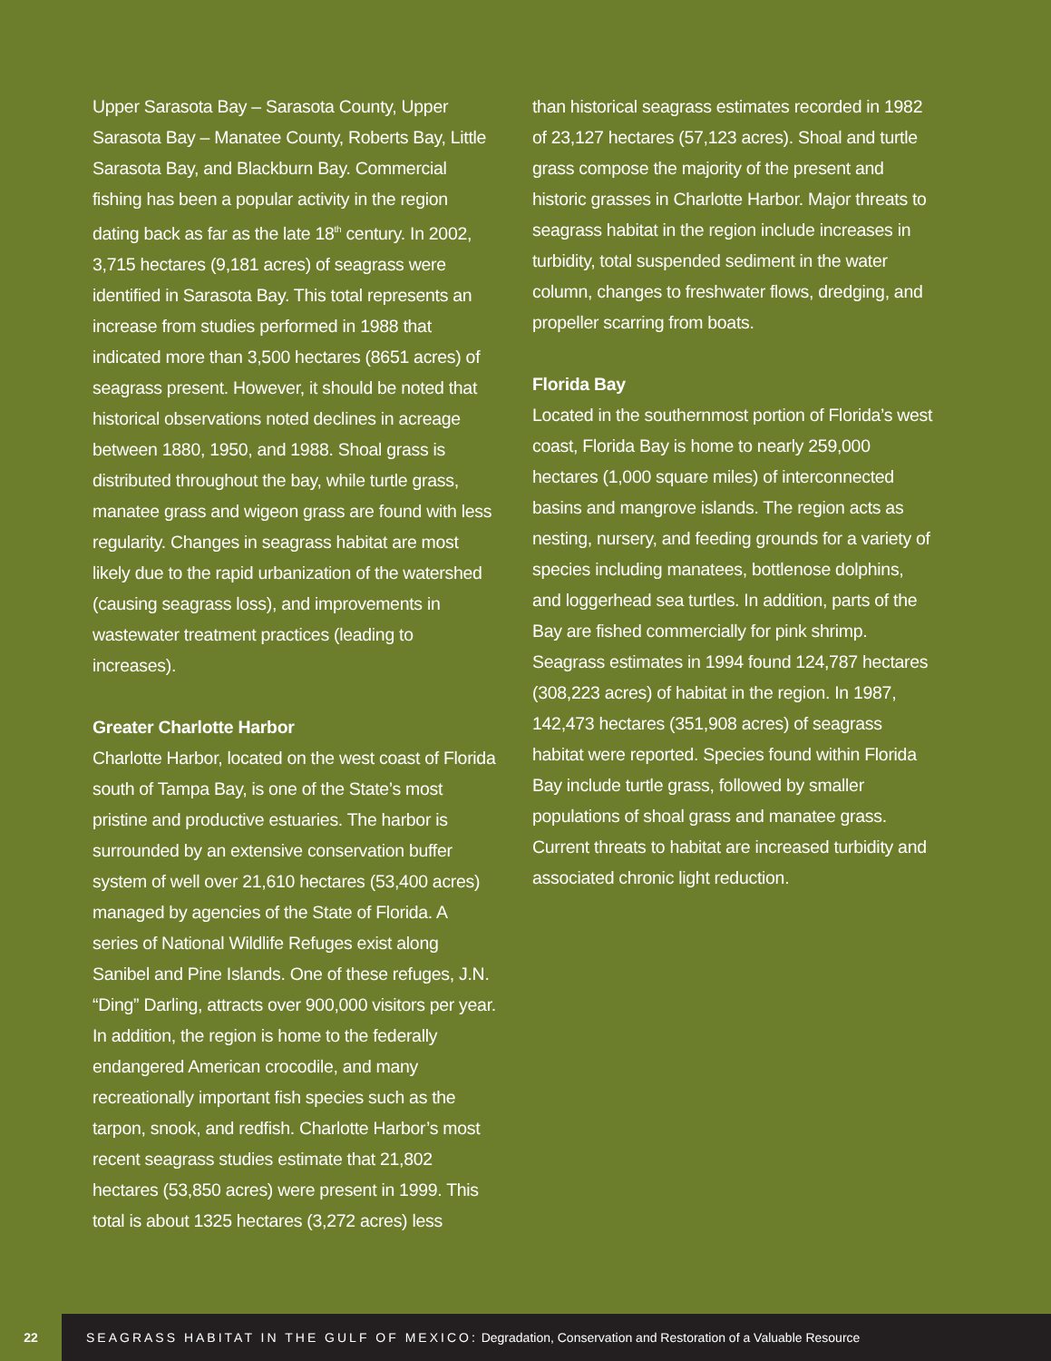Upper Sarasota Bay – Sarasota County, Upper Sarasota Bay – Manatee County, Roberts Bay, Little Sarasota Bay, and Blackburn Bay. Commercial fishing has been a popular activity in the region dating back as far as the late 18<sup>th</sup> century. In 2002, 3,715 hectares (9,181 acres) of seagrass were identified in Sarasota Bay. This total represents an increase from studies performed in 1988 that indicated more than 3,500 hectares (8651 acres) of seagrass present. However, it should be noted that historical observations noted declines in acreage between 1880, 1950, and 1988. Shoal grass is distributed throughout the bay, while turtle grass, manatee grass and wigeon grass are found with less regularity. Changes in seagrass habitat are most likely due to the rapid urbanization of the watershed (causing seagrass loss), and improvements in wastewater treatment practices (leading to increases).
Greater Charlotte Harbor
Charlotte Harbor, located on the west coast of Florida south of Tampa Bay, is one of the State’s most pristine and productive estuaries. The harbor is surrounded by an extensive conservation buffer system of well over 21,610 hectares (53,400 acres) managed by agencies of the State of Florida. A series of National Wildlife Refuges exist along Sanibel and Pine Islands. One of these refuges, J.N. “Ding” Darling, attracts over 900,000 visitors per year. In addition, the region is home to the federally endangered American crocodile, and many recreationally important fish species such as the tarpon, snook, and redfish. Charlotte Harbor’s most recent seagrass studies estimate that 21,802 hectares (53,850 acres) were present in 1999. This total is about 1325 hectares (3,272 acres) less
than historical seagrass estimates recorded in 1982 of 23,127 hectares (57,123 acres). Shoal and turtle grass compose the majority of the present and historic grasses in Charlotte Harbor. Major threats to seagrass habitat in the region include increases in turbidity, total suspended sediment in the water column, changes to freshwater flows, dredging, and propeller scarring from boats.
Florida Bay
Located in the southernmost portion of Florida’s west coast, Florida Bay is home to nearly 259,000 hectares (1,000 square miles) of interconnected basins and mangrove islands. The region acts as nesting, nursery, and feeding grounds for a variety of species including manatees, bottlenose dolphins, and loggerhead sea turtles. In addition, parts of the Bay are fished commercially for pink shrimp. Seagrass estimates in 1994 found 124,787 hectares (308,223 acres) of habitat in the region. In 1987, 142,473 hectares (351,908 acres) of seagrass habitat were reported. Species found within Florida Bay include turtle grass, followed by smaller populations of shoal grass and manatee grass. Current threats to habitat are increased turbidity and associated chronic light reduction.
22
SEAGRASS HABITAT IN THE GULF OF MEXICO: Degradation, Conservation and Restoration of a Valuable Resource